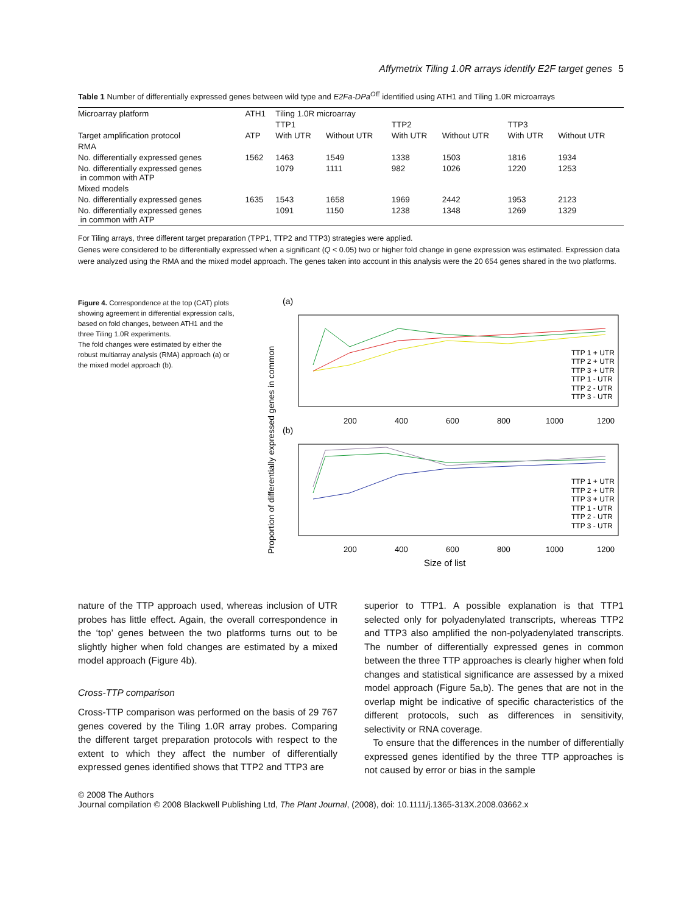Affymetrix Tiling 1.0R arrays identify E2F target genes 5
Table 1 Number of differentially expressed genes between wild type and E2Fa-DPa<sup>OE</sup> identified using ATH1 and Tiling 1.0R microarrays
| Microarray platform | ATH1 | Tiling 1.0R microarray | | | | | |
| --- | --- | --- | --- | --- | --- | --- | --- |
| | | TTP1 | | TTP2 | | TTP3 | |
| Target amplification protocol | ATP | With UTR | Without UTR | With UTR | Without UTR | With UTR | Without UTR |
| RMA | | | | | | | |
| No. differentially expressed genes | 1562 | 1463 | 1549 | 1338 | 1503 | 1816 | 1934 |
| No. differentially expressed genes in common with ATP | | 1079 | 1111 | 982 | 1026 | 1220 | 1253 |
| Mixed models | | | | | | | |
| No. differentially expressed genes | 1635 | 1543 | 1658 | 1969 | 2442 | 1953 | 2123 |
| No. differentially expressed genes in common with ATP | | 1091 | 1150 | 1238 | 1348 | 1269 | 1329 |
For Tiling arrays, three different target preparation (TPP1, TTP2 and TTP3) strategies were applied.
Genes were considered to be differentially expressed when a significant (Q < 0.05) two or higher fold change in gene expression was estimated. Expression data were analyzed using the RMA and the mixed model approach. The genes taken into account in this analysis were the 20 654 genes shared in the two platforms.
Figure 4. Correspondence at the top (CAT) plots showing agreement in differential expression calls, based on fold changes, between ATH1 and the three Tiling 1.0R experiments.
The fold changes were estimated by either the robust multiarray analysis (RMA) approach (a) or the mixed model approach (b).
Proportion of differentially expressed genes in common
(a)
(b)
200
400
600
800
1000
1200
200
400
600
800
1000
1200
TTP 1 + UTR
TTP 2 + UTR
TTP 3 + UTR
TTP 1 - UTR
TTP 2 - UTR
TTP 3 - UTR
TTP 1 + UTR
TTP 2 + UTR
TTP 3 + UTR
TTP 1 - UTR
TTP 2 - UTR
TTP 3 - UTR
Size of list
nature of the TTP approach used, whereas inclusion of UTR probes has little effect. Again, the overall correspondence in the ‘top’ genes between the two platforms turns out to be slightly higher when fold changes are estimated by a mixed model approach (Figure 4b).
Cross-TTP comparison
Cross-TTP comparison was performed on the basis of 29 767 genes covered by the Tiling 1.0R array probes. Comparing the different target preparation protocols with respect to the extent to which they affect the number of differentially expressed genes identified shows that TTP2 and TTP3 are
superior to TTP1. A possible explanation is that TTP1 selected only for polyadenylated transcripts, whereas TTP2 and TTP3 also amplified the non-polyadenylated transcripts. The number of differentially expressed genes in common between the three TTP approaches is clearly higher when fold changes and statistical significance are assessed by a mixed model approach (Figure 5a,b). The genes that are not in the overlap might be indicative of specific characteristics of the different protocols, such as differences in sensitivity, selectivity or RNA coverage.
To ensure that the differences in the number of differentially expressed genes identified by the three TTP approaches is not caused by error or bias in the sample
© 2008 The Authors
Journal compilation © 2008 Blackwell Publishing Ltd, The Plant Journal, (2008), doi: 10.1111/j.1365-313X.2008.03662.x